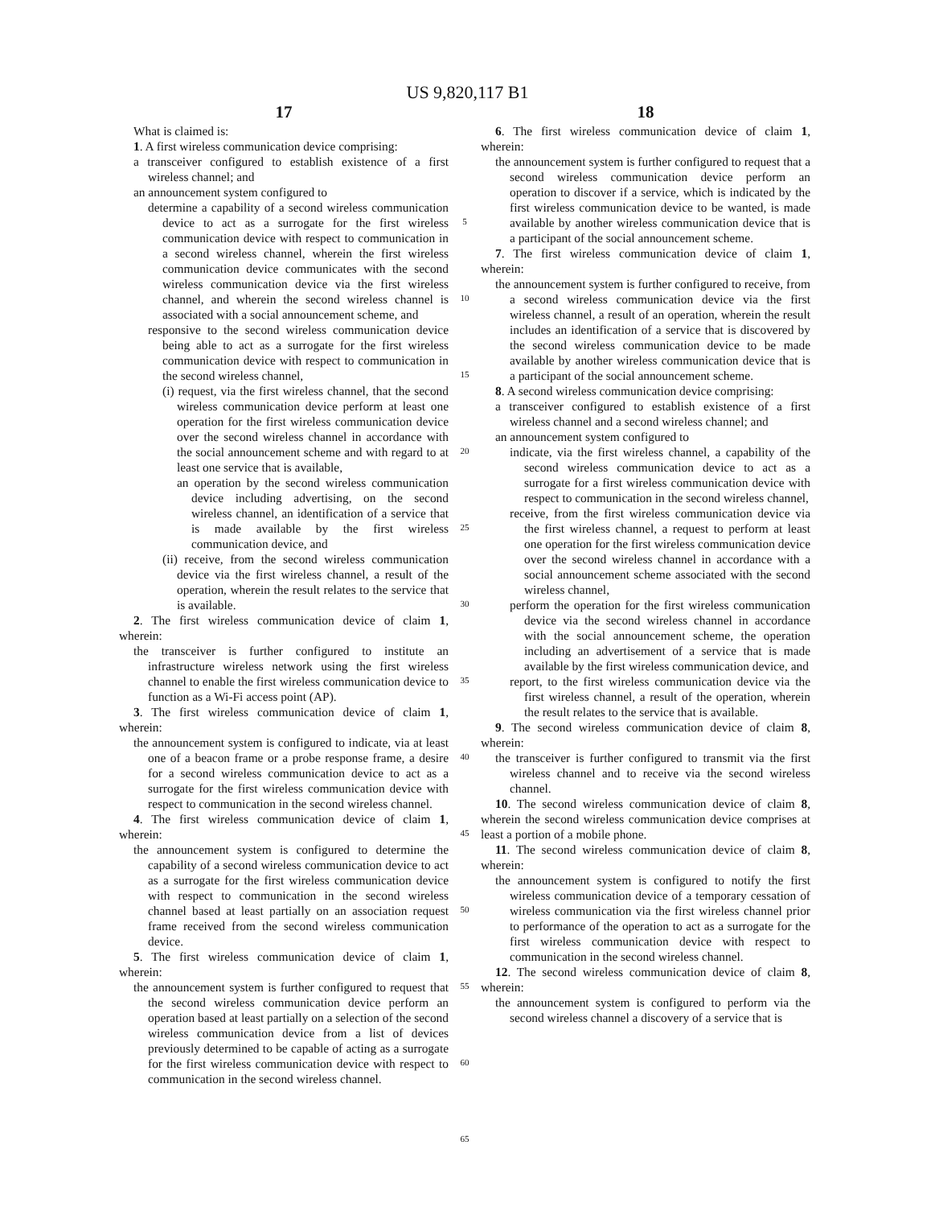US 9,820,117 B1
17
What is claimed is:
1. A first wireless communication device comprising:
a transceiver configured to establish existence of a first wireless channel; and
an announcement system configured to
determine a capability of a second wireless communication device to act as a surrogate for the first wireless communication device with respect to communication in a second wireless channel, wherein the first wireless communication device communicates with the second wireless communication device via the first wireless channel, and wherein the second wireless channel is associated with a social announcement scheme, and
responsive to the second wireless communication device being able to act as a surrogate for the first wireless communication device with respect to communication in the second wireless channel,
(i) request, via the first wireless channel, that the second wireless communication device perform at least one operation for the first wireless communication device over the second wireless channel in accordance with the social announcement scheme and with regard to at least one service that is available,
an operation by the second wireless communication device including advertising, on the second wireless channel, an identification of a service that is made available by the first wireless communication device, and
(ii) receive, from the second wireless communication device via the first wireless channel, a result of the operation, wherein the result relates to the service that is available.
2. The first wireless communication device of claim 1, wherein:
the transceiver is further configured to institute an infrastructure wireless network using the first wireless channel to enable the first wireless communication device to function as a Wi-Fi access point (AP).
3. The first wireless communication device of claim 1, wherein:
the announcement system is configured to indicate, via at least one of a beacon frame or a probe response frame, a desire for a second wireless communication device to act as a surrogate for the first wireless communication device with respect to communication in the second wireless channel.
4. The first wireless communication device of claim 1, wherein:
the announcement system is configured to determine the capability of a second wireless communication device to act as a surrogate for the first wireless communication device with respect to communication in the second wireless channel based at least partially on an association request frame received from the second wireless communication device.
5. The first wireless communication device of claim 1, wherein:
the announcement system is further configured to request that the second wireless communication device perform an operation based at least partially on a selection of the second wireless communication device from a list of devices previously determined to be capable of acting as a surrogate for the first wireless communication device with respect to communication in the second wireless channel.
5
10
15
20
25
30
35
40
45
50
55
60
65
18
6. The first wireless communication device of claim 1, wherein:
the announcement system is further configured to request that a second wireless communication device perform an operation to discover if a service, which is indicated by the first wireless communication device to be wanted, is made available by another wireless communication device that is a participant of the social announcement scheme.
7. The first wireless communication device of claim 1, wherein:
the announcement system is further configured to receive, from a second wireless communication device via the first wireless channel, a result of an operation, wherein the result includes an identification of a service that is discovered by the second wireless communication device to be made available by another wireless communication device that is a participant of the social announcement scheme.
8. A second wireless communication device comprising:
a transceiver configured to establish existence of a first wireless channel and a second wireless channel; and
an announcement system configured to
indicate, via the first wireless channel, a capability of the second wireless communication device to act as a surrogate for a first wireless communication device with respect to communication in the second wireless channel,
receive, from the first wireless communication device via the first wireless channel, a request to perform at least one operation for the first wireless communication device over the second wireless channel in accordance with a social announcement scheme associated with the second wireless channel,
perform the operation for the first wireless communication device via the second wireless channel in accordance with the social announcement scheme, the operation including an advertisement of a service that is made available by the first wireless communication device, and
report, to the first wireless communication device via the first wireless channel, a result of the operation, wherein the result relates to the service that is available.
9. The second wireless communication device of claim 8, wherein:
the transceiver is further configured to transmit via the first wireless channel and to receive via the second wireless channel.
10. The second wireless communication device of claim 8, wherein the second wireless communication device comprises at least a portion of a mobile phone.
11. The second wireless communication device of claim 8, wherein:
the announcement system is configured to notify the first wireless communication device of a temporary cessation of wireless communication via the first wireless channel prior to performance of the operation to act as a surrogate for the first wireless communication device with respect to communication in the second wireless channel.
12. The second wireless communication device of claim 8, wherein:
the announcement system is configured to perform via the second wireless channel a discovery of a service that is